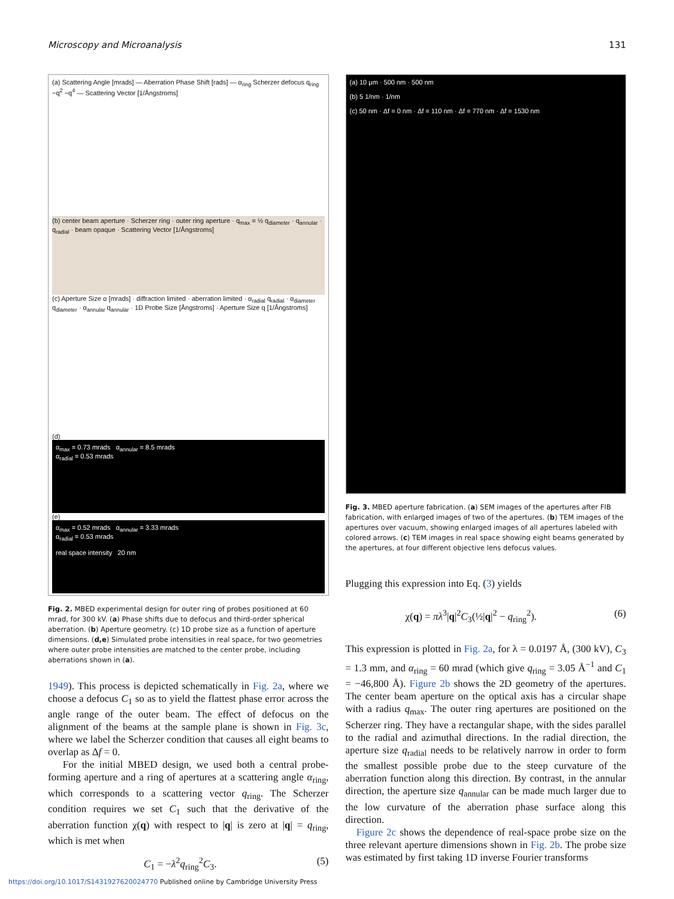Microscopy and Microanalysis 131
(a) Scattering Angle [mrads] — Aberration Phase Shift [rads] — α<sub>ring</sub> Scherzer defocus q<sub>ring</sub> ~q<sup>2</sup> ~q<sup>4</sup> — Scattering Vector [1/Ångstroms]
(b) center beam aperture · Scherzer ring · outer ring aperture · q<sub>max</sub> = ½ q<sub>diameter</sub> · q<sub>annular</sub> · q<sub>radial</sub> · beam opaque · Scattering Vector [1/Ångstroms]
(c) Aperture Size α [mrads] · diffraction limited · aberration limited · α<sub>radial</sub> q<sub>radial</sub> · α<sub>diameter</sub> q<sub>diameter</sub> · α<sub>annular</sub> q<sub>annular</sub> · 1D Probe Size [Ångstroms] · Aperture Size q [1/Ångstroms]
(d)
α<sub>max</sub> = 0.73 mrads α<sub>annular</sub> = 8.5 mrads
α<sub>radial</sub> = 0.53 mrads
(e)
α<sub>max</sub> = 0.52 mrads α<sub>annular</sub> = 3.33 mrads
α<sub>radial</sub> = 0.53 mrads
real space intensity 20 nm
Fig. 2. MBED experimental design for outer ring of probes positioned at 60 mrad, for 300 kV. (a) Phase shifts due to defocus and third-order spherical aberration. (b) Aperture geometry. (c) 1D probe size as a function of aperture dimensions. (d,e) Simulated probe intensities in real space, for two geometries where outer probe intensities are matched to the center probe, including aberrations shown in (a).
1949). This process is depicted schematically in Fig. 2a, where we choose a defocus C<sub>1</sub> so as to yield the flattest phase error across the angle range of the outer beam. The effect of defocus on the alignment of the beams at the sample plane is shown in Fig. 3c, where we label the Scherzer condition that causes all eight beams to overlap as Δf = 0.
For the initial MBED design, we used both a central probe-forming aperture and a ring of apertures at a scattering angle α<sub>ring</sub>, which corresponds to a scattering vector q<sub>ring</sub>. The Scherzer condition requires we set C<sub>1</sub> such that the derivative of the aberration function χ(q) with respect to |q| is zero at |q| = q<sub>ring</sub>, which is met when
C<sub>1</sub> = −λ<sup>2</sup>q<sub>ring</sub><sup>2</sup>C<sub>3</sub>. (5)
(a) 10 μm · 500 nm · 500 nm
(b) 5 1/nm · 1/nm
(c) 50 nm · Δf = 0 nm · Δf = 110 nm · Δf = 770 nm · Δf = 1530 nm
Fig. 3. MBED aperture fabrication. (a) SEM images of the apertures after FIB fabrication, with enlarged images of two of the apertures. (b) TEM images of the apertures over vacuum, showing enlarged images of all apertures labeled with colored arrows. (c) TEM images in real space showing eight beams generated by the apertures, at four different objective lens defocus values.
Plugging this expression into Eq. (3) yields
χ(q) = πλ<sup>3</sup>|q|<sup>2</sup>C<sub>3</sub>(½|q|<sup>2</sup> − q<sub>ring</sub><sup>2</sup>). (6)
This expression is plotted in Fig. 2a, for λ = 0.0197 Å, (300 kV), C<sub>3</sub> = 1.3 mm, and α<sub>ring</sub> = 60 mrad (which give q<sub>ring</sub> = 3.05 Å<sup>−1</sup> and C<sub>1</sub> = −46,800 Å). Figure 2b shows the 2D geometry of the apertures. The center beam aperture on the optical axis has a circular shape with a radius q<sub>max</sub>. The outer ring apertures are positioned on the Scherzer ring. They have a rectangular shape, with the sides parallel to the radial and azimuthal directions. In the radial direction, the aperture size q<sub>radial</sub> needs to be relatively narrow in order to form the smallest possible probe due to the steep curvature of the aberration function along this direction. By contrast, in the annular direction, the aperture size q<sub>annular</sub> can be made much larger due to the low curvature of the aberration phase surface along this direction.
Figure 2c shows the dependence of real-space probe size on the three relevant aperture dimensions shown in Fig. 2b. The probe size was estimated by first taking 1D inverse Fourier transforms
https://doi.org/10.1017/S1431927620024770 Published online by Cambridge University Press